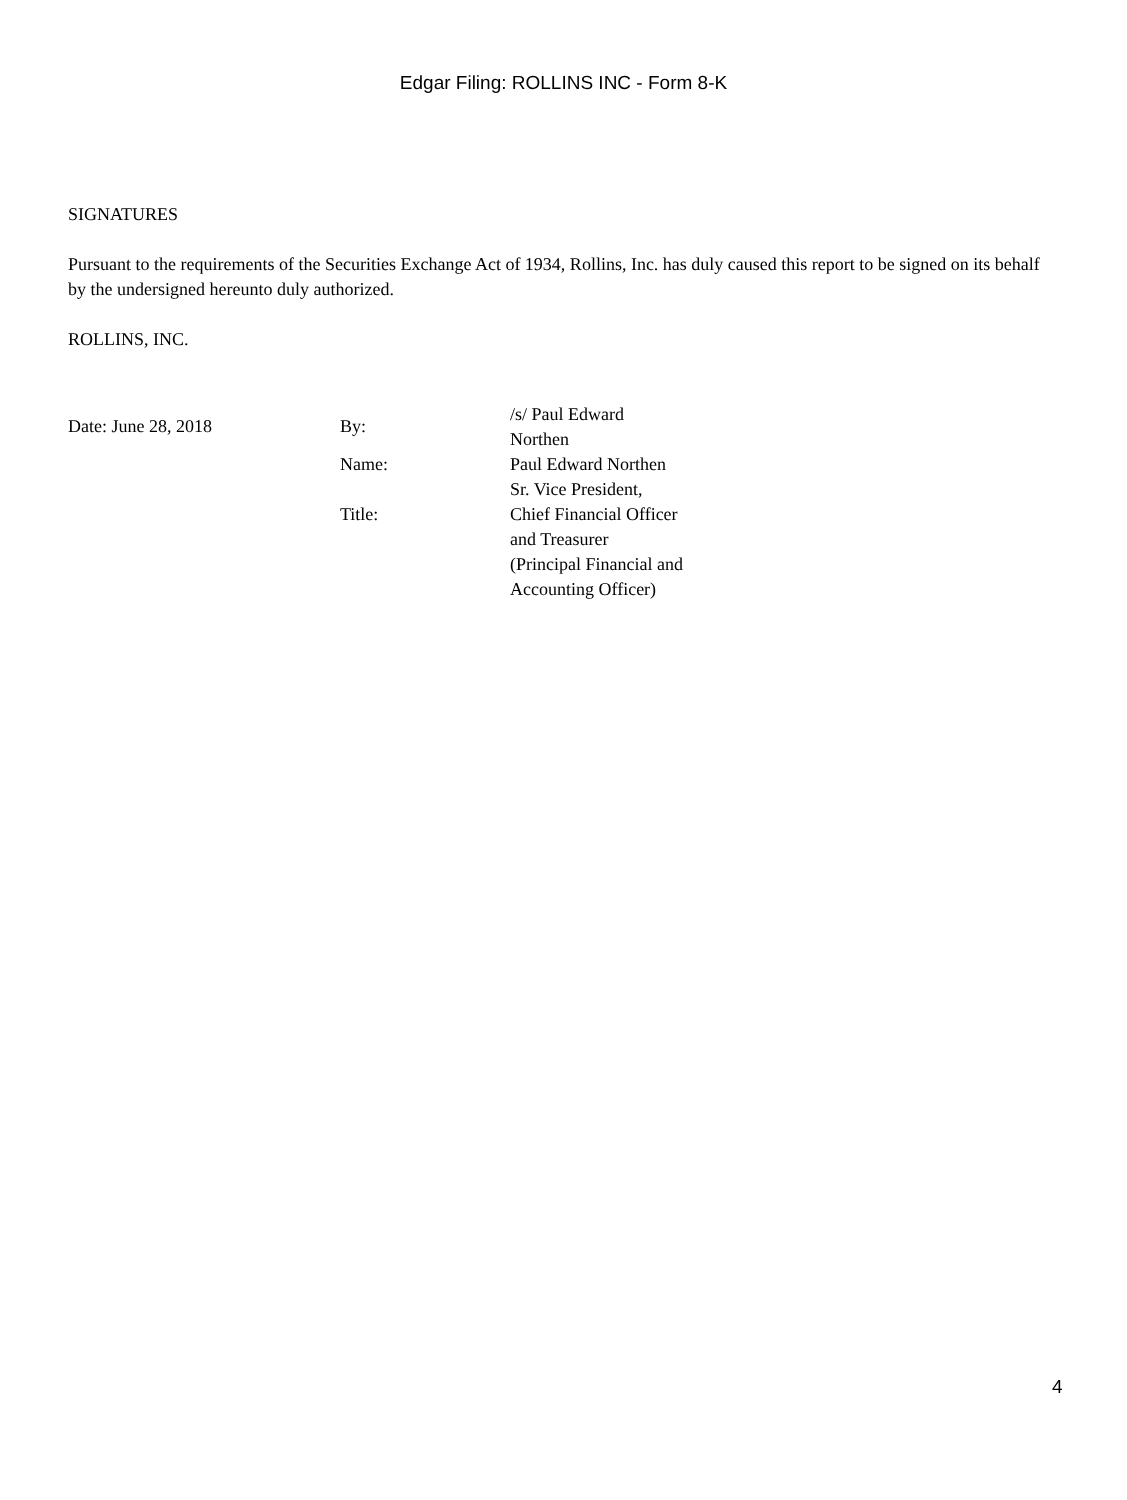Edgar Filing: ROLLINS INC - Form 8-K
SIGNATURES
Pursuant to the requirements of the Securities Exchange Act of 1934, Rollins, Inc. has duly caused this report to be signed on its behalf by the undersigned hereunto duly authorized.
ROLLINS, INC.
| Date: June 28, 2018 | By: | /s/ Paul Edward Northen |
| | Name: | Paul Edward Northen |
| | Title: | Sr. Vice President, Chief Financial Officer and Treasurer (Principal Financial and Accounting Officer) |
4